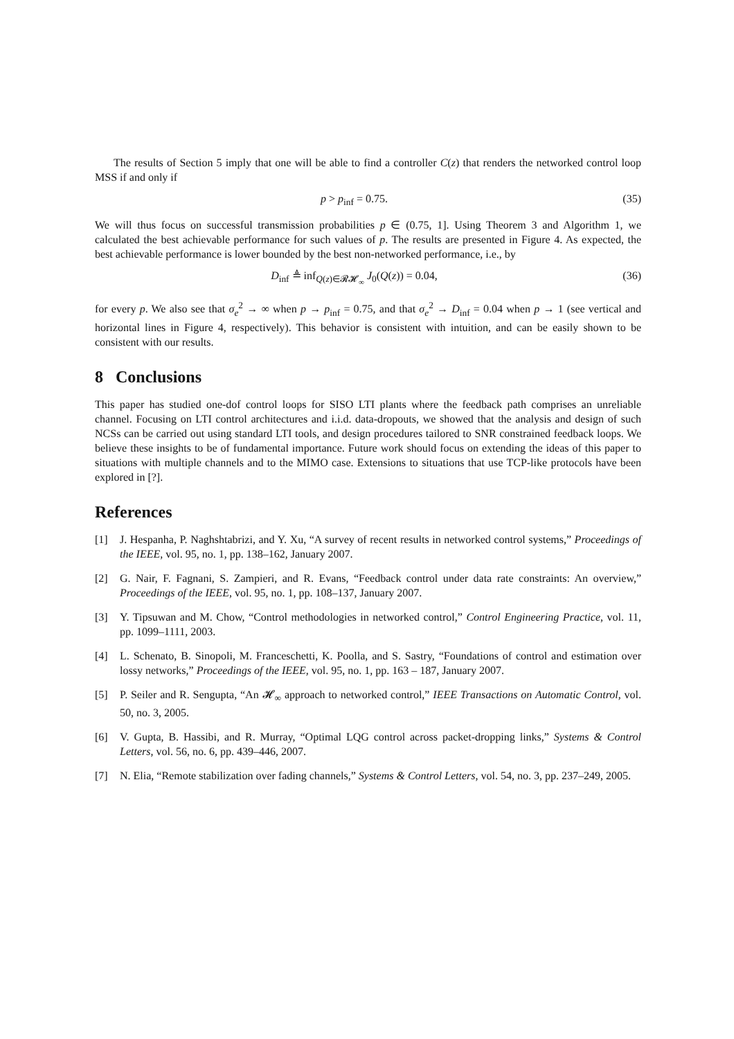The results of Section 5 imply that one will be able to find a controller C(z) that renders the networked control loop MSS if and only if
p > p<sub>inf</sub> = 0.75. (35)
We will thus focus on successful transmission probabilities p ∈ (0.75, 1]. Using Theorem 3 and Algorithm 1, we calculated the best achievable performance for such values of p. The results are presented in Figure 4. As expected, the best achievable performance is lower bounded by the best non-networked performance, i.e., by
D<sub>inf</sub> ≜ inf<sub>Q(z)∈𝓡𝓗<sub>∞</sub></sub> J<sub>0</sub>(Q(z)) = 0.04,
(36)
for every p. We also see that σ<sub>e</sub><sup>2</sup> → ∞ when p → p<sub>inf</sub> = 0.75, and that σ<sub>e</sub><sup>2</sup> → D<sub>inf</sub> = 0.04 when p → 1 (see vertical and horizontal lines in Figure 4, respectively). This behavior is consistent with intuition, and can be easily shown to be consistent with our results.
8 Conclusions
This paper has studied one-dof control loops for SISO LTI plants where the feedback path comprises an unreliable channel. Focusing on LTI control architectures and i.i.d. data-dropouts, we showed that the analysis and design of such NCSs can be carried out using standard LTI tools, and design procedures tailored to SNR constrained feedback loops. We believe these insights to be of fundamental importance. Future work should focus on extending the ideas of this paper to situations with multiple channels and to the MIMO case. Extensions to situations that use TCP-like protocols have been explored in [?].
References
[1] J. Hespanha, P. Naghshtabrizi, and Y. Xu, “A survey of recent results in networked control systems,” Proceedings of the IEEE, vol. 95, no. 1, pp. 138–162, January 2007.
[2] G. Nair, F. Fagnani, S. Zampieri, and R. Evans, “Feedback control under data rate constraints: An overview,” Proceedings of the IEEE, vol. 95, no. 1, pp. 108–137, January 2007.
[3] Y. Tipsuwan and M. Chow, “Control methodologies in networked control,” Control Engineering Practice, vol. 11, pp. 1099–1111, 2003.
[4] L. Schenato, B. Sinopoli, M. Franceschetti, K. Poolla, and S. Sastry, “Foundations of control and estimation over lossy networks,” Proceedings of the IEEE, vol. 95, no. 1, pp. 163 – 187, January 2007.
[5] P. Seiler and R. Sengupta, “An 𝓗<sub>∞</sub> approach to networked control,” IEEE Transactions on Automatic Control, vol. 50, no. 3, 2005.
[6] V. Gupta, B. Hassibi, and R. Murray, “Optimal LQG control across packet-dropping links,” Systems & Control Letters, vol. 56, no. 6, pp. 439–446, 2007.
[7] N. Elia, “Remote stabilization over fading channels,” Systems & Control Letters, vol. 54, no. 3, pp. 237–249, 2005.